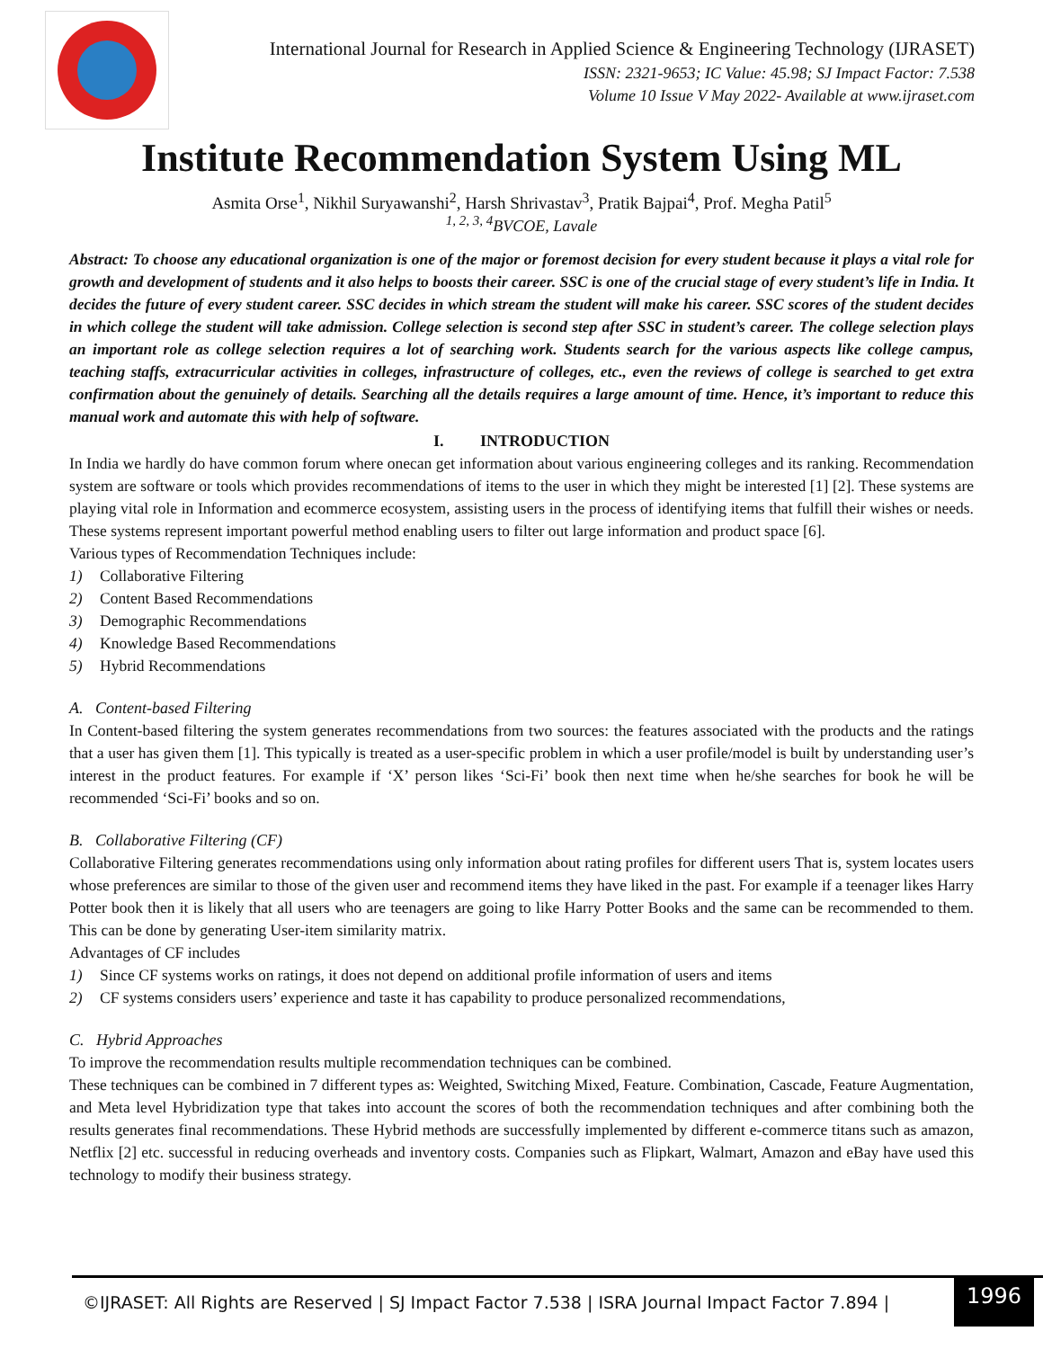International Journal for Research in Applied Science & Engineering Technology (IJRASET)
ISSN: 2321-9653; IC Value: 45.98; SJ Impact Factor: 7.538
Volume 10 Issue V May 2022- Available at www.ijraset.com
Institute Recommendation System Using ML
Asmita Orse<sup>1</sup>, Nikhil Suryawanshi<sup>2</sup>, Harsh Shrivastav<sup>3</sup>, Pratik Bajpai<sup>4</sup>, Prof. Megha Patil<sup>5</sup>
<sup>1, 2, 3, 4</sup>BVCOE, Lavale
Abstract: To choose any educational organization is one of the major or foremost decision for every student because it plays a vital role for growth and development of students and it also helps to boosts their career. SSC is one of the crucial stage of every student’s life in India. It decides the future of every student career. SSC decides in which stream the student will make his career. SSC scores of the student decides in which college the student will take admission. College selection is second step after SSC in student’s career. The college selection plays an important role as college selection requires a lot of searching work. Students search for the various aspects like college campus, teaching staffs, extracurricular activities in colleges, infrastructure of colleges, etc., even the reviews of college is searched to get extra confirmation about the genuinely of details. Searching all the details requires a large amount of time. Hence, it’s important to reduce this manual work and automate this with help of software.
I. INTRODUCTION
In India we hardly do have common forum where onecan get information about various engineering colleges and its ranking. Recommendation system are software or tools which provides recommendations of items to the user in which they might be interested [1] [2]. These systems are playing vital role in Information and ecommerce ecosystem, assisting users in the process of identifying items that fulfill their wishes or needs. These systems represent important powerful method enabling users to filter out large information and product space [6].
Various types of Recommendation Techniques include:
1) Collaborative Filtering
2) Content Based Recommendations
3) Demographic Recommendations
4) Knowledge Based Recommendations
5) Hybrid Recommendations
A. Content-based Filtering
In Content-based filtering the system generates recommendations from two sources: the features associated with the products and the ratings that a user has given them [1]. This typically is treated as a user-specific problem in which a user profile/model is built by understanding user’s interest in the product features. For example if ‘X’ person likes ‘Sci-Fi’ book then next time when he/she searches for book he will be recommended ‘Sci-Fi’ books and so on.
B. Collaborative Filtering (CF)
Collaborative Filtering generates recommendations using only information about rating profiles for different users That is, system locates users whose preferences are similar to those of the given user and recommend items they have liked in the past. For example if a teenager likes Harry Potter book then it is likely that all users who are teenagers are going to like Harry Potter Books and the same can be recommended to them. This can be done by generating User-item similarity matrix.
Advantages of CF includes
1) Since CF systems works on ratings, it does not depend on additional profile information of users and items
2) CF systems considers users’ experience and taste it has capability to produce personalized recommendations,
C. Hybrid Approaches
To improve the recommendation results multiple recommendation techniques can be combined.
These techniques can be combined in 7 different types as: Weighted, Switching Mixed, Feature. Combination, Cascade, Feature Augmentation, and Meta level Hybridization type that takes into account the scores of both the recommendation techniques and after combining both the results generates final recommendations. These Hybrid methods are successfully implemented by different e-commerce titans such as amazon, Netflix [2] etc. successful in reducing overheads and inventory costs. Companies such as Flipkart, Walmart, Amazon and eBay have used this technology to modify their business strategy.
©IJRASET: All Rights are Reserved | SJ Impact Factor 7.538 | ISRA Journal Impact Factor 7.894 | 1996